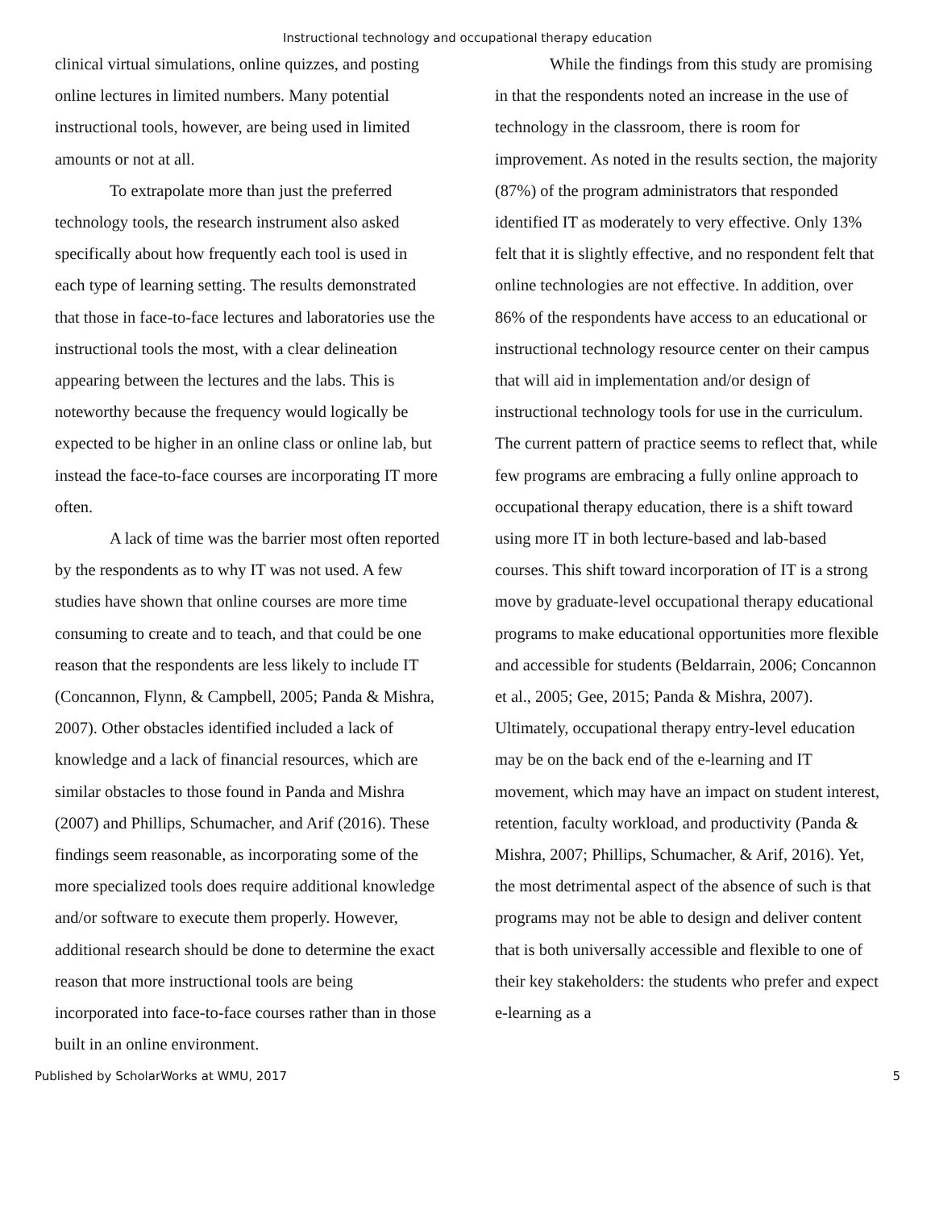Instructional technology and occupational therapy education
clinical virtual simulations, online quizzes, and posting online lectures in limited numbers. Many potential instructional tools, however, are being used in limited amounts or not at all.
To extrapolate more than just the preferred technology tools, the research instrument also asked specifically about how frequently each tool is used in each type of learning setting. The results demonstrated that those in face-to-face lectures and laboratories use the instructional tools the most, with a clear delineation appearing between the lectures and the labs. This is noteworthy because the frequency would logically be expected to be higher in an online class or online lab, but instead the face-to-face courses are incorporating IT more often.
A lack of time was the barrier most often reported by the respondents as to why IT was not used. A few studies have shown that online courses are more time consuming to create and to teach, and that could be one reason that the respondents are less likely to include IT (Concannon, Flynn, & Campbell, 2005; Panda & Mishra, 2007). Other obstacles identified included a lack of knowledge and a lack of financial resources, which are similar obstacles to those found in Panda and Mishra (2007) and Phillips, Schumacher, and Arif (2016). These findings seem reasonable, as incorporating some of the more specialized tools does require additional knowledge and/or software to execute them properly. However, additional research should be done to determine the exact reason that more instructional tools are being incorporated into face-to-face courses rather than in those built in an online environment.
While the findings from this study are promising in that the respondents noted an increase in the use of technology in the classroom, there is room for improvement. As noted in the results section, the majority (87%) of the program administrators that responded identified IT as moderately to very effective. Only 13% felt that it is slightly effective, and no respondent felt that online technologies are not effective. In addition, over 86% of the respondents have access to an educational or instructional technology resource center on their campus that will aid in implementation and/or design of instructional technology tools for use in the curriculum. The current pattern of practice seems to reflect that, while few programs are embracing a fully online approach to occupational therapy education, there is a shift toward using more IT in both lecture-based and lab-based courses. This shift toward incorporation of IT is a strong move by graduate-level occupational therapy educational programs to make educational opportunities more flexible and accessible for students (Beldarrain, 2006; Concannon et al., 2005; Gee, 2015; Panda & Mishra, 2007). Ultimately, occupational therapy entry-level education may be on the back end of the e-learning and IT movement, which may have an impact on student interest, retention, faculty workload, and productivity (Panda & Mishra, 2007; Phillips, Schumacher, & Arif, 2016). Yet, the most detrimental aspect of the absence of such is that programs may not be able to design and deliver content that is both universally accessible and flexible to one of their key stakeholders: the students who prefer and expect e-learning as a
Published by ScholarWorks at WMU, 2017 5